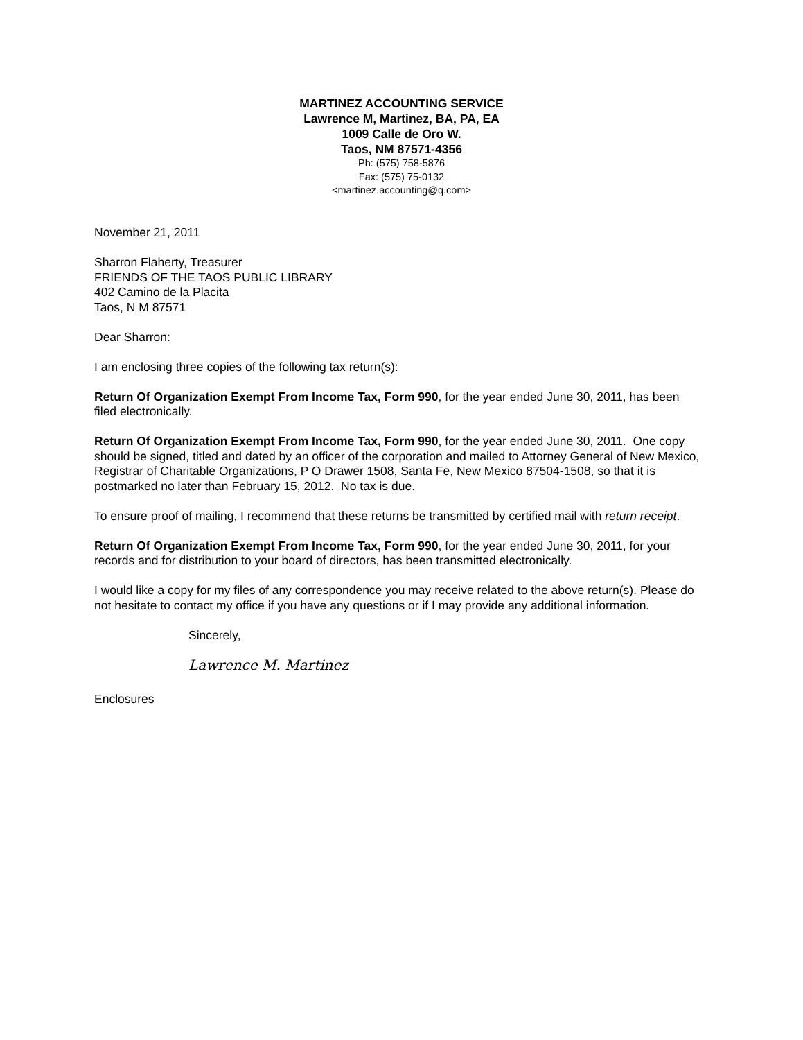MARTINEZ ACCOUNTING SERVICE
Lawrence M, Martinez, BA, PA, EA
1009 Calle de Oro W.
Taos, NM 87571-4356
Ph: (575) 758-5876
Fax: (575) 75-0132
<martinez.accounting@q.com>
November 21, 2011
Sharron Flaherty, Treasurer
FRIENDS OF THE TAOS PUBLIC LIBRARY
402 Camino de la Placita
Taos, N M 87571
Dear Sharron:
I am enclosing three copies of the following tax return(s):
Return Of Organization Exempt From Income Tax, Form 990, for the year ended June 30, 2011, has been filed electronically.
Return Of Organization Exempt From Income Tax, Form 990, for the year ended June 30, 2011. One copy should be signed, titled and dated by an officer of the corporation and mailed to Attorney General of New Mexico, Registrar of Charitable Organizations, P O Drawer 1508, Santa Fe, New Mexico 87504-1508, so that it is postmarked no later than February 15, 2012. No tax is due.
To ensure proof of mailing, I recommend that these returns be transmitted by certified mail with return receipt.
Return Of Organization Exempt From Income Tax, Form 990, for the year ended June 30, 2011, for your records and for distribution to your board of directors, has been transmitted electronically.
I would like a copy for my files of any correspondence you may receive related to the above return(s). Please do not hesitate to contact my office if you have any questions or if I may provide any additional information.
Sincerely,
Lawrence M. Martinez
Enclosures